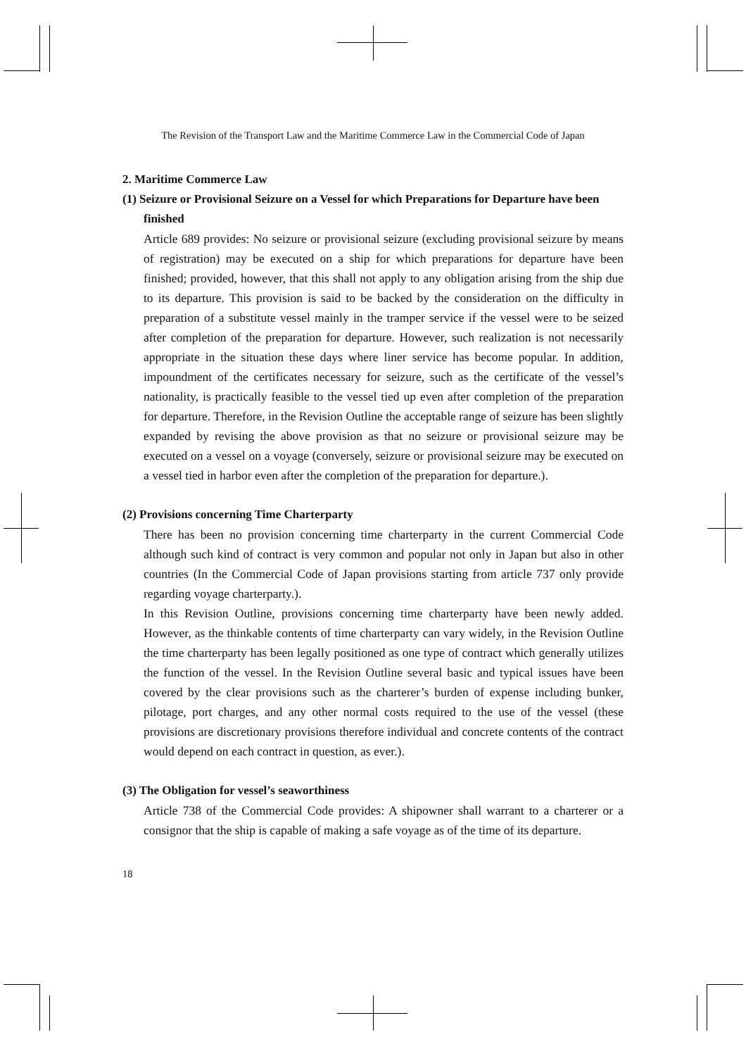The Revision of the Transport Law and the Maritime Commerce Law in the Commercial Code of Japan
2. Maritime Commerce Law
(1) Seizure or Provisional Seizure on a Vessel for which Preparations for Departure have been finished
Article 689 provides: No seizure or provisional seizure (excluding provisional seizure by means of registration) may be executed on a ship for which preparations for departure have been finished; provided, however, that this shall not apply to any obligation arising from the ship due to its departure. This provision is said to be backed by the consideration on the difficulty in preparation of a substitute vessel mainly in the tramper service if the vessel were to be seized after completion of the preparation for departure. However, such realization is not necessarily appropriate in the situation these days where liner service has become popular. In addition, impoundment of the certificates necessary for seizure, such as the certificate of the vessel’s nationality, is practically feasible to the vessel tied up even after completion of the preparation for departure. Therefore, in the Revision Outline the acceptable range of seizure has been slightly expanded by revising the above provision as that no seizure or provisional seizure may be executed on a vessel on a voyage (conversely, seizure or provisional seizure may be executed on a vessel tied in harbor even after the completion of the preparation for departure.).
(2) Provisions concerning Time Charterparty
There has been no provision concerning time charterparty in the current Commercial Code although such kind of contract is very common and popular not only in Japan but also in other countries (In the Commercial Code of Japan provisions starting from article 737 only provide regarding voyage charterparty.).
In this Revision Outline, provisions concerning time charterparty have been newly added. However, as the thinkable contents of time charterparty can vary widely, in the Revision Outline the time charterparty has been legally positioned as one type of contract which generally utilizes the function of the vessel. In the Revision Outline several basic and typical issues have been covered by the clear provisions such as the charterer’s burden of expense including bunker, pilotage, port charges, and any other normal costs required to the use of the vessel (these provisions are discretionary provisions therefore individual and concrete contents of the contract would depend on each contract in question, as ever.).
(3) The Obligation for vessel’s seaworthiness
Article 738 of the Commercial Code provides: A shipowner shall warrant to a charterer or a consignor that the ship is capable of making a safe voyage as of the time of its departure.
18